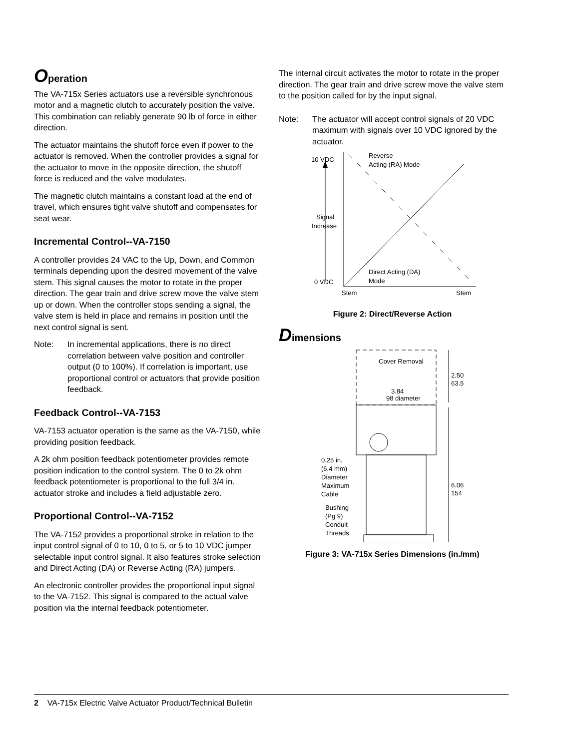Operation
The VA-715x Series actuators use a reversible synchronous motor and a magnetic clutch to accurately position the valve. This combination can reliably generate 90 lb of force in either direction.
The actuator maintains the shutoff force even if power to the actuator is removed. When the controller provides a signal for the actuator to move in the opposite direction, the shutoff force is reduced and the valve modulates.
The magnetic clutch maintains a constant load at the end of travel, which ensures tight valve shutoff and compensates for seat wear.
Incremental Control--VA-7150
A controller provides 24 VAC to the Up, Down, and Common terminals depending upon the desired movement of the valve stem. This signal causes the motor to rotate in the proper direction. The gear train and drive screw move the valve stem up or down. When the controller stops sending a signal, the valve stem is held in place and remains in position until the next control signal is sent.
Note: In incremental applications, there is no direct correlation between valve position and controller output (0 to 100%). If correlation is important, use proportional control or actuators that provide position feedback.
Feedback Control--VA-7153
VA-7153 actuator operation is the same as the VA-7150, while providing position feedback.
A 2k ohm position feedback potentiometer provides remote position indication to the control system. The 0 to 2k ohm feedback potentiometer is proportional to the full 3/4 in. actuator stroke and includes a field adjustable zero.
Proportional Control--VA-7152
The VA-7152 provides a proportional stroke in relation to the input control signal of 0 to 10, 0 to 5, or 5 to 10 VDC jumper selectable input control signal. It also features stroke selection and Direct Acting (DA) or Reverse Acting (RA) jumpers.
An electronic controller provides the proportional input signal to the VA-7152. This signal is compared to the actual valve position via the internal feedback potentiometer.
The internal circuit activates the motor to rotate in the proper direction. The gear train and drive screw move the valve stem to the position called for by the input signal.
Note: The actuator will accept control signals of 20 VDC maximum with signals over 10 VDC ignored by the actuator.
10 VDC
Reverse
Acting (RA) Mode
Signal
Increase
0 VDC
Direct Acting (DA)
Mode
Stem
Stem
Figure 2: Direct/Reverse Action
Dimensions
Cover Removal
3.84
98 diameter
2.50
63.5
6.06
154
0.25 in.
(6.4 mm)
Diameter
Maximum
Cable
Bushing
(Pg 9)
Conduit
Threads
Figure 3: VA-715x Series Dimensions (in./mm)
2 VA-715x Electric Valve Actuator Product/Technical Bulletin